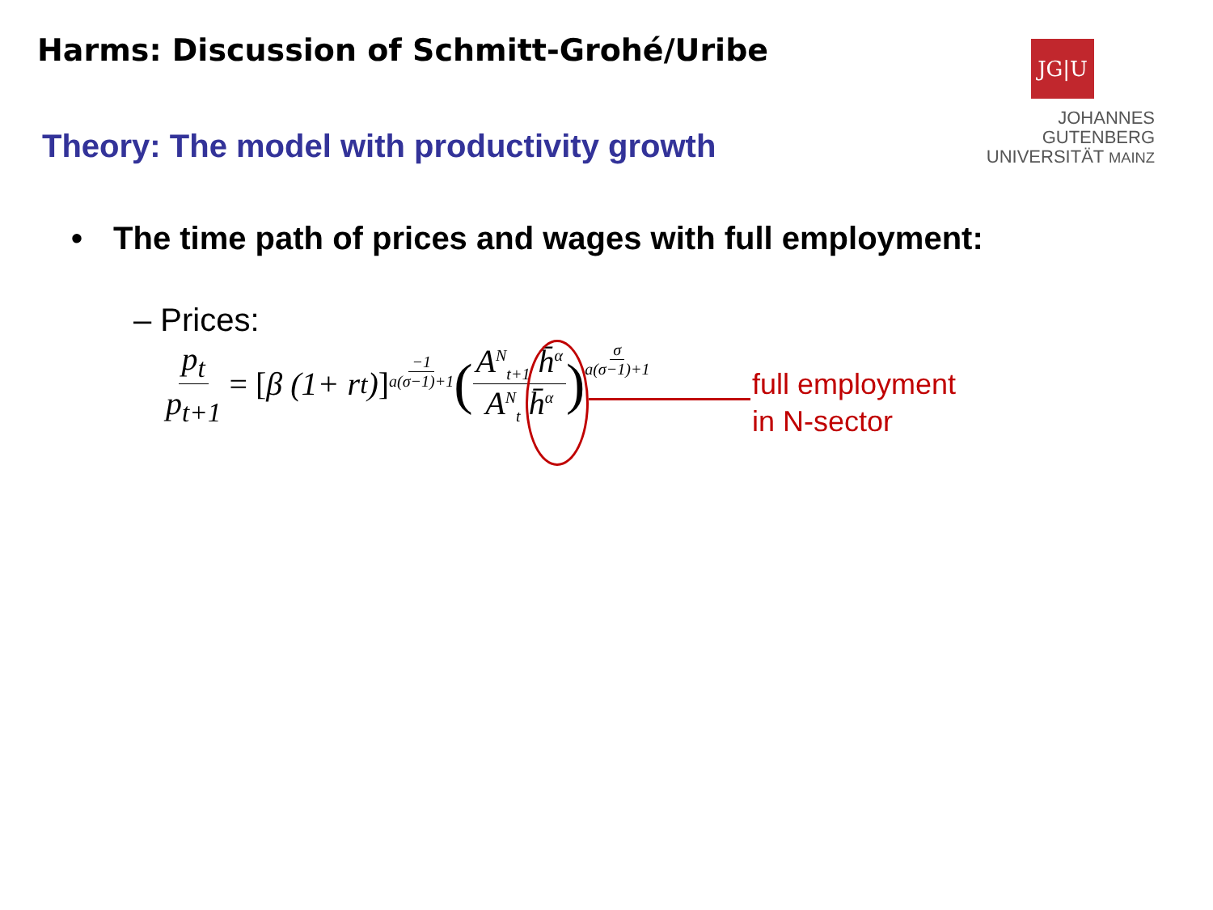Harms: Discussion of Schmitt-Grohé/Uribe
Theory: The model with productivity growth
JG|U
JOHANNES GUTENBERG
UNIVERSITÄT MAINZ
• The time path of prices and wages with full employment:
– Prices:
p<sub>t</sub> p<sub>t+1</sub> = [β (1+ r<sub>t</sub>)] −1 a(σ−1)+1 ( A<sup>N</sup><sub>t+1</sub> h̄<sup>α</sup> A<sup>N</sup><sub>t</sub> h̄<sup>α</sup> ) σ a(σ−1)+1
full employment
in N-sector